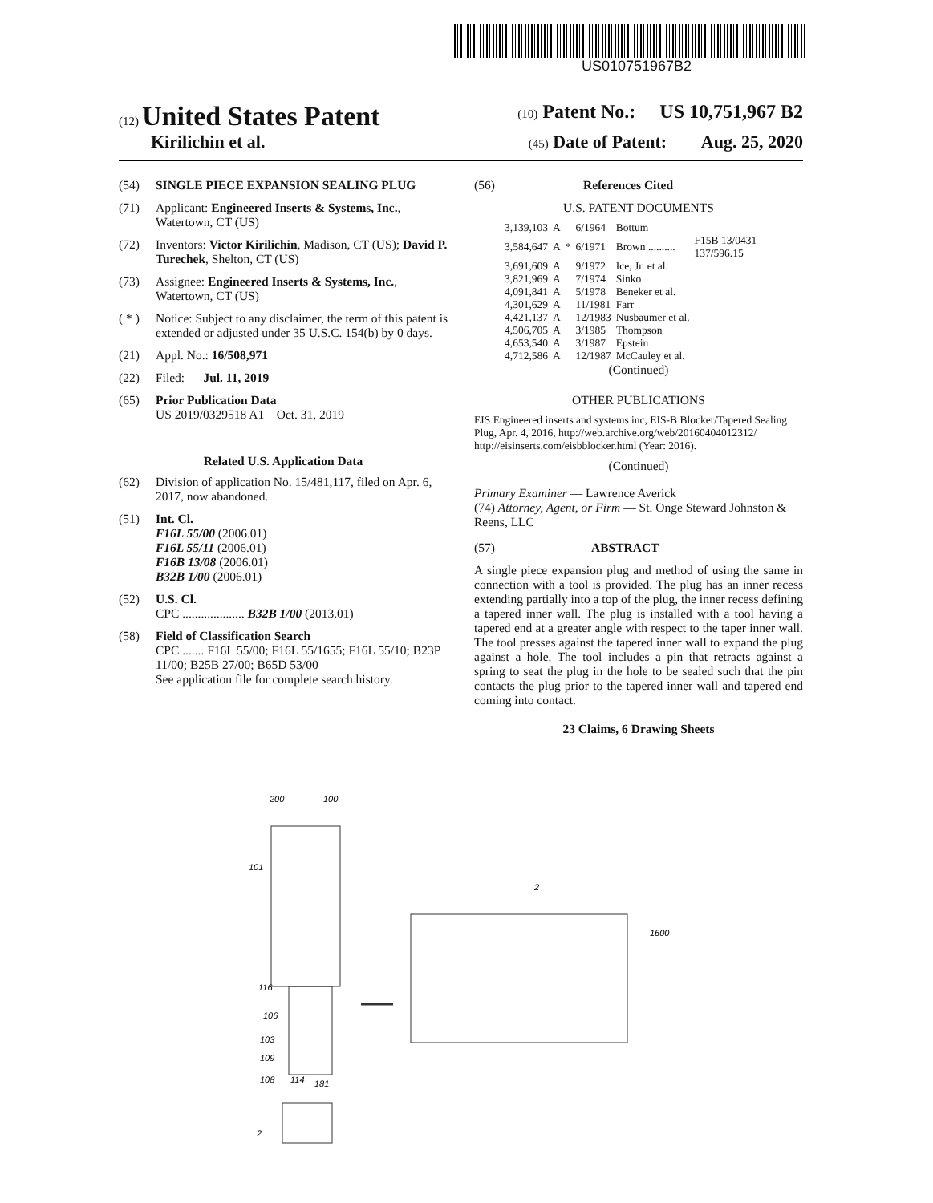US010751967B2
(12) United States Patent
(10) Patent No.: US 10,751,967 B2
Kirilichin et al.
(45) Date of Patent: Aug. 25, 2020
(54) SINGLE PIECE EXPANSION SEALING PLUG
(71) Applicant: Engineered Inserts & Systems, Inc., Watertown, CT (US)
(72) Inventors: Victor Kirilichin, Madison, CT (US); David P. Turechek, Shelton, CT (US)
(73) Assignee: Engineered Inserts & Systems, Inc., Watertown, CT (US)
( * )
Notice: Subject to any disclaimer, the term of this patent is extended or adjusted under 35 U.S.C. 154(b) by 0 days.
(21) Appl. No.: 16/508,971
(22) Filed: Jul. 11, 2019
(65) Prior Publication Data
US 2019/0329518 A1 Oct. 31, 2019
Related U.S. Application Data
(62) Division of application No. 15/481,117, filed on Apr. 6, 2017, now abandoned.
(51) Int. Cl.
F16L 55/00 (2006.01)
F16L 55/11 (2006.01)
F16B 13/08 (2006.01)
B32B 1/00 (2006.01)
(52) U.S. Cl.
CPC .................... B32B 1/00 (2013.01)
(58) Field of Classification Search
CPC ....... F16L 55/00; F16L 55/1655; F16L 55/10; B23P 11/00; B25B 27/00; B65D 53/00
See application file for complete search history.
(56) References Cited
U.S. PATENT DOCUMENTS
| 3,139,103 | A | | 6/1964 | Bottum | |
| 3,584,647 | A | * | 6/1971 | Brown .......... | F15B 13/0431 137/596.15 |
| 3,691,609 | A | | 9/1972 | Ice, Jr. et al. | |
| 3,821,969 | A | | 7/1974 | Sinko | |
| 4,091,841 | A | | 5/1978 | Beneker et al. | |
| 4,301,629 | A | | 11/1981 | Farr | |
| 4,421,137 | A | | 12/1983 | Nusbaumer et al. | |
| 4,506,705 | A | | 3/1985 | Thompson | |
| 4,653,540 | A | | 3/1987 | Epstein | |
| 4,712,586 | A | | 12/1987 | McCauley et al. | |
(Continued)
OTHER PUBLICATIONS
EIS Engineered inserts and systems inc, EIS-B Blocker/Tapered Sealing Plug, Apr. 4, 2016, http://web.archive.org/web/20160404012312/ http://eisinserts.com/eisbblocker.html (Year: 2016).
(Continued)
Primary Examiner — Lawrence Averick
(74) Attorney, Agent, or Firm — St. Onge Steward Johnston & Reens, LLC
(57) ABSTRACT
A single piece expansion plug and method of using the same in connection with a tool is provided. The plug has an inner recess extending partially into a top of the plug, the inner recess defining a tapered inner wall. The plug is installed with a tool having a tapered end at a greater angle with respect to the taper inner wall. The tool presses against the tapered inner wall to expand the plug against a hole. The tool includes a pin that retracts against a spring to seat the plug in the hole to be sealed such that the pin contacts the plug prior to the tapered inner wall and tapered end coming into contact.
23 Claims, 6 Drawing Sheets
200
100
101
116
106
103
109
108
114
181
2
2
1600